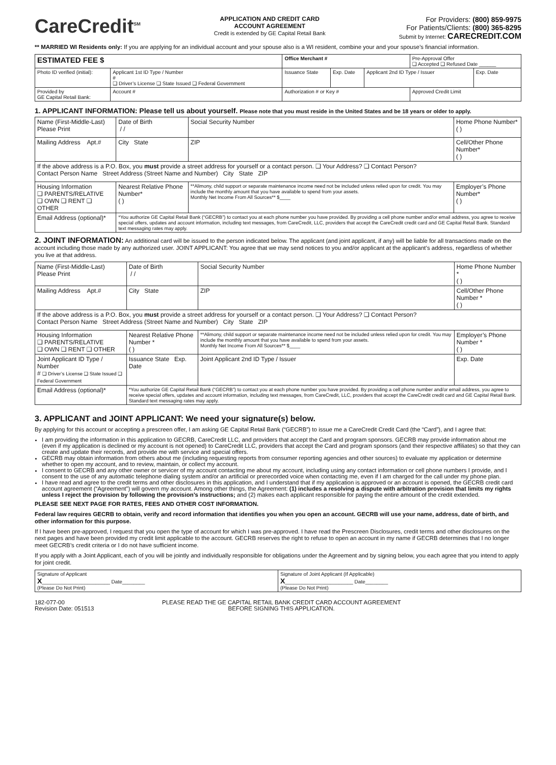CareCredit<sup>SM</sup>
APPLICATION AND CREDIT CARD
ACCOUNT AGREEMENT
Credit is extended by GE Capital Retail Bank
For Providers: (800) 859-9975
For Patients/Clients: (800) 365-8295
Submit by Internet: CARECREDIT.COM
** MARRIED WI Residents only: If you are applying for an individual account and your spouse also is a WI resident, combine your and your spouse’s financial information.
| ESTIMATED FEE $ | | Office Merchant # | | | Pre-Approval Offer ❑ Accepted ❑ Refused Date ______ | |
| Photo ID verified (initial): | Applicant 1st ID Type / Number # ❑ Driver’s License ❑ State Issued ❑ Federal Government | Issuance State | Exp. Date | Applicant 2nd ID Type / Issuer | | Exp. Date |
| Provided by GE Capital Retail Bank: | Account # | Authorization # or Key # | | | Approved Credit Limit | |
1. APPLICANT INFORMATION: Please tell us about yourself. Please note that you must reside in the United States and be 18 years or older to apply.
| Name (First-Middle-Last) Please Print | Date of Birth / / | Social Security Number | Home Phone Number* ( ) |
| Mailing Address Apt.# | City State | ZIP | Cell/Other Phone Number* ( ) |
| If the above address is a P.O. Box, you must provide a street address for yourself or a contact person. ❑ Your Address? ❑ Contact Person? Contact Person Name Street Address (Street Name and Number) City State ZIP | | | |
| Housing Information ❑ PARENTS/RELATIVE ❑ OWN ❑ RENT ❑ OTHER | Nearest Relative Phone Number* ( ) | **Alimony, child support or separate maintenance income need not be included unless relied upon for credit. You may include the monthly amount that you have available to spend from your assets. Monthly Net Income From All Sources** $____ | Employer’s Phone Number* ( ) |
| Email Address (optional)* | *You authorize GE Capital Retail Bank (“GECRB”) to contact you at each phone number you have provided. By providing a cell phone number and/or email address, you agree to receive special offers, updates and account information, including text messages, from CareCredit, LLC, providers that accept the CareCredit credit card and GE Capital Retail Bank. Standard text messaging rates may apply. | | |
2. JOINT INFORMATION: An additional card will be issued to the person indicated below. The applicant (and joint applicant, if any) will be liable for all transactions made on the account including those made by any authorized user. JOINT APPLICANT: You agree that we may send notices to you and/or applicant at the applicant’s address, regardless of whether you live at that address.
| Name (First-Middle-Last) Please Print | Date of Birth / / | Social Security Number | Home Phone Number * ( ) |
| Mailing Address Apt.# | City State | ZIP | Cell/Other Phone Number * ( ) |
| If the above address is a P.O. Box, you must provide a street address for yourself or a contact person. ❑ Your Address? ❑ Contact Person? Contact Person Name Street Address (Street Name and Number) City State ZIP | | | |
| Housing Information ❑ PARENTS/RELATIVE ❑ OWN ❑ RENT ❑ OTHER | Nearest Relative Phone Number * ( ) | **Alimony, child support or separate maintenance income need not be included unless relied upon for credit. You may include the monthly amount that you have available to spend from your assets. Monthly Net Income From All Sources** $____ | Employer’s Phone Number * ( ) |
| Joint Applicant ID Type / Number # ❑ Driver’s License ❑ State Issued ❑ Federal Government | Issuance State Exp. Date | Joint Applicant 2nd ID Type / Issuer | Exp. Date |
| Email Address (optional)* | *You authorize GE Capital Retail Bank (“GECRB”) to contact you at each phone number you have provided. By providing a cell phone number and/or email address, you agree to receive special offers, updates and account information, including text messages, from CareCredit, LLC, providers that accept the CareCredit credit card and GE Capital Retail Bank. Standard text messaging rates may apply. | | |
3. APPLICANT and JOINT APPLICANT: We need your signature(s) below.
By applying for this account or accepting a prescreen offer, I am asking GE Capital Retail Bank (“GECRB”) to issue me a CareCredit Credit Card (the “Card”), and I agree that:
I am providing the information in this application to GECRB, CareCredit LLC, and providers that accept the Card and program sponsors. GECRB may provide information about me (even if my application is declined or my account is not opened) to CareCredit LLC, providers that accept the Card and program sponsors (and their respective affiliates) so that they can create and update their records, and provide me with service and special offers.
GECRB may obtain information from others about me (including requesting reports from consumer reporting agencies and other sources) to evaluate my application or determine whether to open my account, and to review, maintain, or collect my account.
I consent to GECRB and any other owner or servicer of my account contacting me about my account, including using any contact information or cell phone numbers I provide, and I consent to the use of any automatic telephone dialing system and/or an artificial or prerecorded voice when contacting me, even if I am charged for the call under my phone plan.
I have read and agree to the credit terms and other disclosures in this application, and I understand that if my application is approved or an account is opened, the GECRB credit card account agreement (“Agreement”) will govern my account. Among other things, the Agreement: (1) includes a resolving a dispute with arbitration provision that limits my rights unless I reject the provision by following the provision’s instructions; and (2) makes each applicant responsible for paying the entire amount of the credit extended.
PLEASE SEE NEXT PAGE FOR RATES, FEES AND OTHER COST INFORMATION.
Federal law requires GECRB to obtain, verify and record information that identifies you when you open an account. GECRB will use your name, address, date of birth, and other information for this purpose.
If I have been pre-approved, I request that you open the type of account for which I was pre-approved. I have read the Prescreen Disclosures, credit terms and other disclosures on the next pages and have been provided my credit limit applicable to the account. GECRB reserves the right to refuse to open an account in my name if GECRB determines that I no longer meet GECRB’s credit criteria or I do not have sufficient income.
If you apply with a Joint Applicant, each of you will be jointly and individually responsible for obligations under the Agreement and by signing below, you each agree that you intend to apply for joint credit.
| Signature of Applicant X ________________________ Date________ (Please Do Not Print) | Signature of Joint Applicant (If Applicable) X ________________________ Date________ (Please Do Not Print) |
182-077-00
Revision Date: 051513
PLEASE READ THE GE CAPITAL RETAIL BANK CREDIT CARD ACCOUNT AGREEMENT
BEFORE SIGNING THIS APPLICATION.